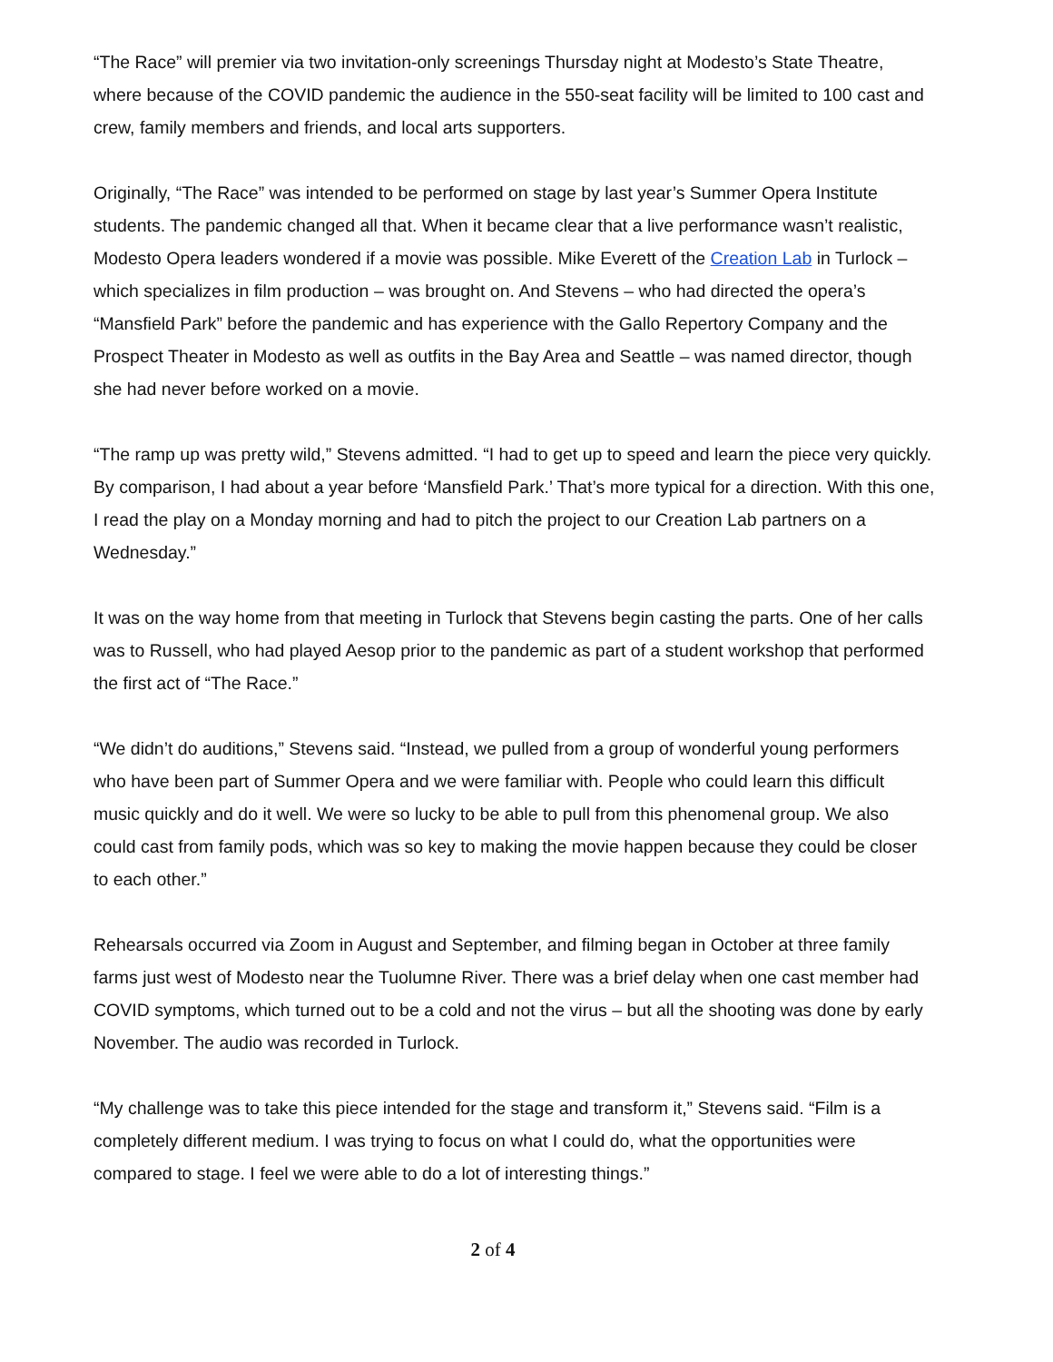“The Race” will premier via two invitation-only screenings Thursday night at Modesto’s State Theatre, where because of the COVID pandemic the audience in the 550-seat facility will be limited to 100 cast and crew, family members and friends, and local arts supporters.
Originally, “The Race” was intended to be performed on stage by last year’s Summer Opera Institute students. The pandemic changed all that. When it became clear that a live performance wasn’t realistic, Modesto Opera leaders wondered if a movie was possible. Mike Everett of the Creation Lab in Turlock – which specializes in film production – was brought on. And Stevens – who had directed the opera’s “Mansfield Park” before the pandemic and has experience with the Gallo Repertory Company and the Prospect Theater in Modesto as well as outfits in the Bay Area and Seattle – was named director, though she had never before worked on a movie.
“The ramp up was pretty wild,” Stevens admitted. “I had to get up to speed and learn the piece very quickly. By comparison, I had about a year before ‘Mansfield Park.’ That’s more typical for a direction. With this one, I read the play on a Monday morning and had to pitch the project to our Creation Lab partners on a Wednesday.”
It was on the way home from that meeting in Turlock that Stevens begin casting the parts. One of her calls was to Russell, who had played Aesop prior to the pandemic as part of a student workshop that performed the first act of “The Race.”
“We didn’t do auditions,” Stevens said. “Instead, we pulled from a group of wonderful young performers who have been part of Summer Opera and we were familiar with. People who could learn this difficult music quickly and do it well. We were so lucky to be able to pull from this phenomenal group. We also could cast from family pods, which was so key to making the movie happen because they could be closer to each other.”
Rehearsals occurred via Zoom in August and September, and filming began in October at three family farms just west of Modesto near the Tuolumne River. There was a brief delay when one cast member had COVID symptoms, which turned out to be a cold and not the virus – but all the shooting was done by early November. The audio was recorded in Turlock.
“My challenge was to take this piece intended for the stage and transform it,” Stevens said. “Film is a completely different medium. I was trying to focus on what I could do, what the opportunities were compared to stage. I feel we were able to do a lot of interesting things.”
2 of 4